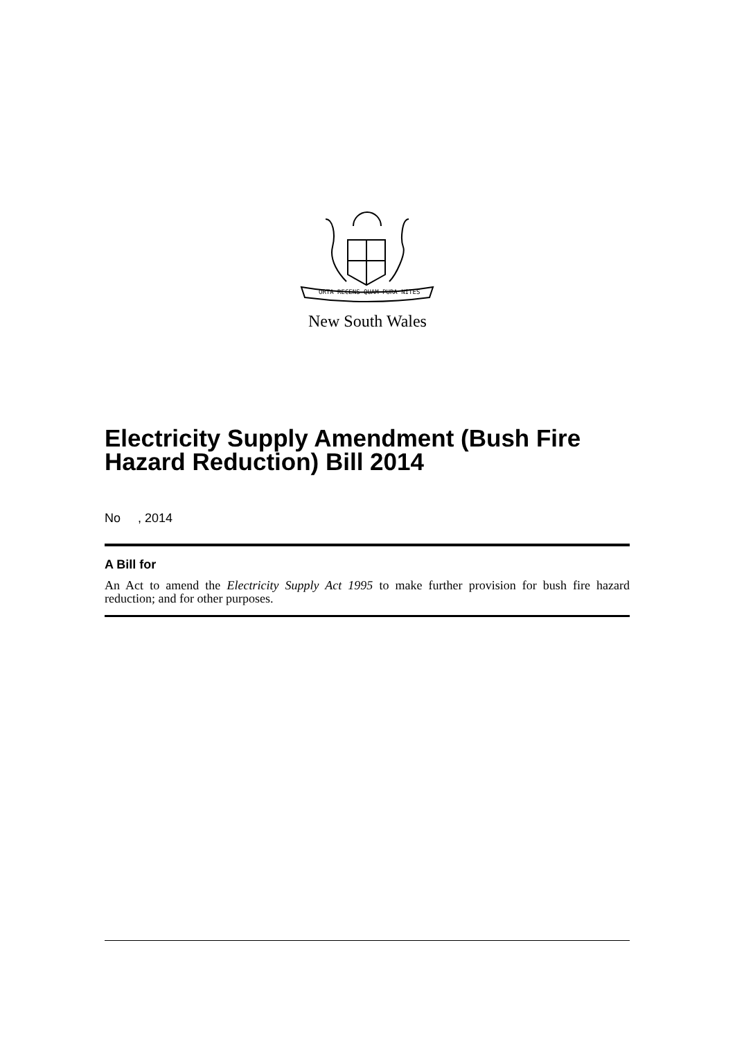ORTA RECENS QUAM PURA NITES
New South Wales
Electricity Supply Amendment (Bush Fire Hazard Reduction) Bill 2014
No , 2014
A Bill for
An Act to amend the Electricity Supply Act 1995 to make further provision for bush fire hazard reduction; and for other purposes.